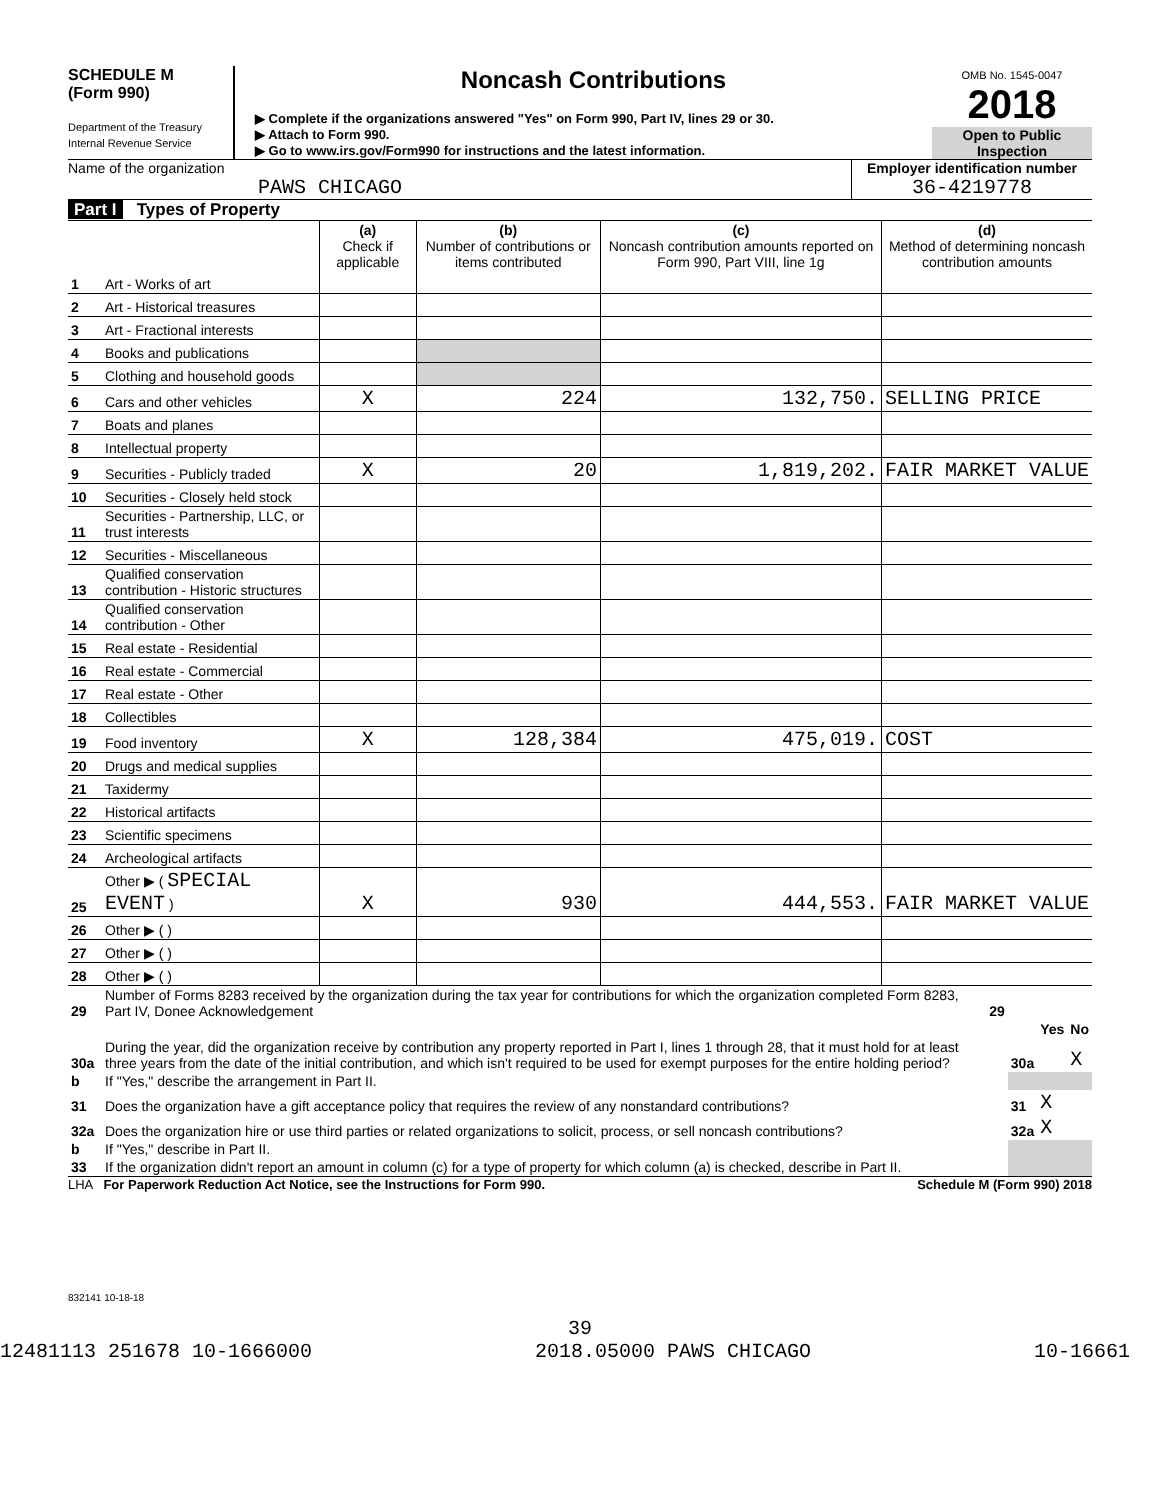SCHEDULE M
(Form 990)
Department of the Treasury
Internal Revenue Service
Noncash Contributions
▶ Complete if the organizations answered "Yes" on Form 990, Part IV, lines 29 or 30.
▶ Attach to Form 990.
▶ Go to www.irs.gov/Form990 for instructions and the latest information.
OMB No. 1545-0047
2018
Open to Public Inspection
Name of the organization
PAWS CHICAGO
Employer identification number
36-4219778
Part I Types of Property
| | | (a) Check if applicable | (b) Number of contributions or items contributed | (c) Noncash contribution amounts reported on Form 990, Part VIII, line 1g | (d) Method of determining noncash contribution amounts |
| --- | --- | --- | --- | --- | --- |
| 1 | Art - Works of art | | | | |
| 2 | Art - Historical treasures | | | | |
| 3 | Art - Fractional interests | | | | |
| 4 | Books and publications | | | | |
| 5 | Clothing and household goods | | | | |
| 6 | Cars and other vehicles | X | 224 | 132,750. | SELLING PRICE |
| 7 | Boats and planes | | | | |
| 8 | Intellectual property | | | | |
| 9 | Securities - Publicly traded | X | 20 | 1,819,202. | FAIR MARKET VALUE |
| 10 | Securities - Closely held stock | | | | |
| 11 | Securities - Partnership, LLC, or trust interests | | | | |
| 12 | Securities - Miscellaneous | | | | |
| 13 | Qualified conservation contribution - Historic structures | | | | |
| 14 | Qualified conservation contribution - Other | | | | |
| 15 | Real estate - Residential | | | | |
| 16 | Real estate - Commercial | | | | |
| 17 | Real estate - Other | | | | |
| 18 | Collectibles | | | | |
| 19 | Food inventory | X | 128,384 | 475,019. | COST |
| 20 | Drugs and medical supplies | | | | |
| 21 | Taxidermy | | | | |
| 22 | Historical artifacts | | | | |
| 23 | Scientific specimens | | | | |
| 24 | Archeological artifacts | | | | |
| 25 | Other ▶ ( SPECIAL EVENT ) | X | 930 | 444,553. | FAIR MARKET VALUE |
| 26 | Other ▶ ( ) | | | | |
| 27 | Other ▶ ( ) | | | | |
| 28 | Other ▶ ( ) | | | | |
| 29 | Number of Forms 8283 received by the organization during the tax year for contributions for which the organization completed Form 8283, Part IV, Donee Acknowledgement | 29 | | | |
| | | | | Yes | No |
| 30a | During the year, did the organization receive by contribution any property reported in Part I, lines 1 through 28, that it must hold for at least three years from the date of the initial contribution, and which isn't required to be used for exempt purposes for the entire holding period? | | 30a | | X |
| b | If "Yes," describe the arrangement in Part II. | | | | |
| 31 | Does the organization have a gift acceptance policy that requires the review of any nonstandard contributions? | | 31 | X | |
| 32a | Does the organization hire or use third parties or related organizations to solicit, process, or sell noncash contributions? | | 32a | X | |
| b | If "Yes," describe in Part II. | | | | |
| 33 | If the organization didn't report an amount in column (c) for a type of property for which column (a) is checked, describe in Part II. | | | | |
LHA For Paperwork Reduction Act Notice, see the Instructions for Form 990. Schedule M (Form 990) 2018
832141 10-18-18
39
12481113 251678 10-1666000 2018.05000 PAWS CHICAGO 10-16661